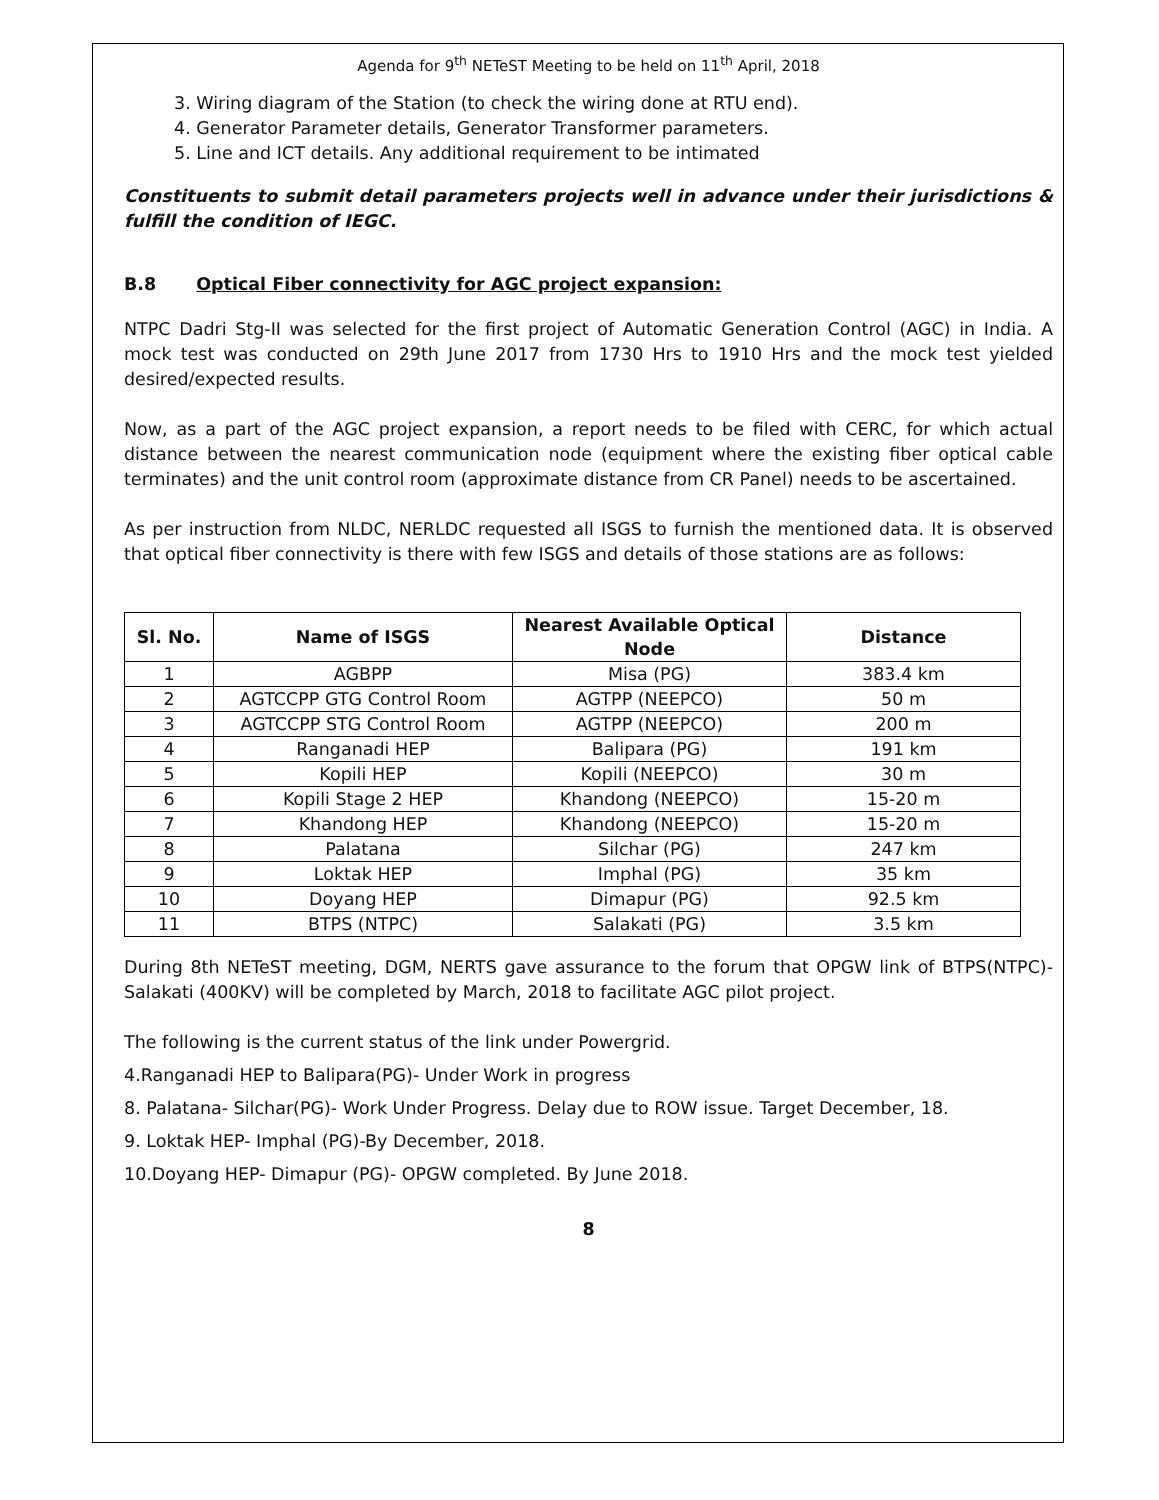Agenda for 9<sup>th</sup> NETeST Meeting to be held on 11<sup>th</sup> April, 2018
3. Wiring diagram of the Station (to check the wiring done at RTU end).
4. Generator Parameter details, Generator Transformer parameters.
5. Line and ICT details. Any additional requirement to be intimated
Constituents to submit detail parameters projects well in advance under their jurisdictions & fulfill the condition of IEGC.
B.8 Optical Fiber connectivity for AGC project expansion:
NTPC Dadri Stg-II was selected for the first project of Automatic Generation Control (AGC) in India. A mock test was conducted on 29th June 2017 from 1730 Hrs to 1910 Hrs and the mock test yielded desired/expected results.
Now, as a part of the AGC project expansion, a report needs to be filed with CERC, for which actual distance between the nearest communication node (equipment where the existing fiber optical cable terminates) and the unit control room (approximate distance from CR Panel) needs to be ascertained.
As per instruction from NLDC, NERLDC requested all ISGS to furnish the mentioned data. It is observed that optical fiber connectivity is there with few ISGS and details of those stations are as follows:
| Sl. No. | Name of ISGS | Nearest Available Optical Node | Distance |
| --- | --- | --- | --- |
| 1 | AGBPP | Misa (PG) | 383.4 km |
| 2 | AGTCCPP GTG Control Room | AGTPP (NEEPCO) | 50 m |
| 3 | AGTCCPP STG Control Room | AGTPP (NEEPCO) | 200 m |
| 4 | Ranganadi HEP | Balipara (PG) | 191 km |
| 5 | Kopili HEP | Kopili (NEEPCO) | 30 m |
| 6 | Kopili Stage 2 HEP | Khandong (NEEPCO) | 15-20 m |
| 7 | Khandong HEP | Khandong (NEEPCO) | 15-20 m |
| 8 | Palatana | Silchar (PG) | 247 km |
| 9 | Loktak HEP | Imphal (PG) | 35 km |
| 10 | Doyang HEP | Dimapur (PG) | 92.5 km |
| 11 | BTPS (NTPC) | Salakati (PG) | 3.5 km |
During 8th NETeST meeting, DGM, NERTS gave assurance to the forum that OPGW link of BTPS(NTPC)- Salakati (400KV) will be completed by March, 2018 to facilitate AGC pilot project.
The following is the current status of the link under Powergrid.
4.Ranganadi HEP to Balipara(PG)- Under Work in progress
8. Palatana- Silchar(PG)- Work Under Progress. Delay due to ROW issue. Target December, 18.
9. Loktak HEP- Imphal (PG)-By December, 2018.
10.Doyang HEP- Dimapur (PG)- OPGW completed. By June 2018.
8